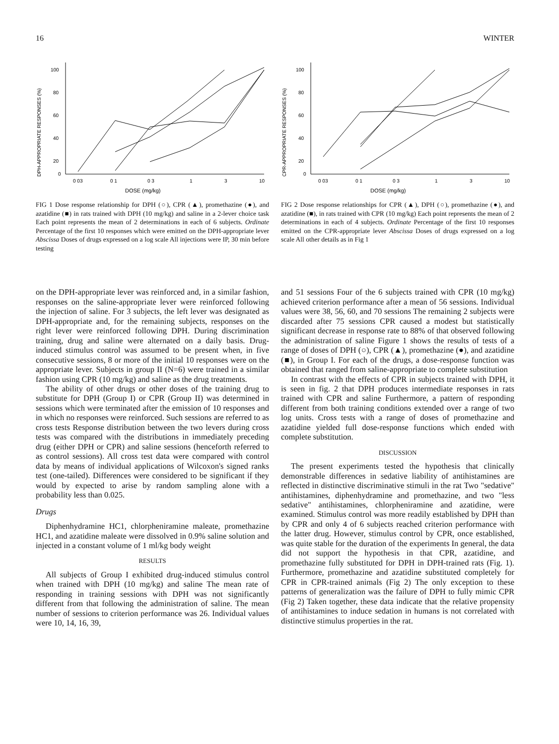16 WINTER
DPH-APPROPRIATE RESPONSES (%)
100
80
60
40
20
0
0 03
0 1
0 3
1
3
10
DOSE (mg/kg)
FIG 1 Dose response relationship for DPH (○), CPR (▲), promethazine (●), and azatidine (■) in rats trained with DPH (10 mg/kg) and saline in a 2-lever choice task Each point represents the mean of 2 determinations in each of 6 subjects. Ordinate Percentage of the first 10 responses which were emitted on the DPH-appropriate lever Abscissa Doses of drugs expressed on a log scale All injections were IP, 30 min before testing
CPR-APPROPRIATE RESPONSES (%)
100
80
60
40
20
0
0 03
0 1
0 3
1
3
10
DOSE (mg/kg)
FIG 2 Dose response relationships for CPR (▲), DPH (○), promethazine (●), and azatidine (■), in rats trained with CPR (10 mg/kg) Each point represents the mean of 2 determinations in each of 4 subjects. Ordinate Percentage of the first 10 responses emitted on the CPR-appropriate lever Abscissa Doses of drugs expressed on a log scale All other details as in Fig 1
on the DPH-appropriate lever was reinforced and, in a similar fashion, responses on the saline-appropriate lever were reinforced following the injection of saline. For 3 subjects, the left lever was designated as DPH-appropriate and, for the remaining subjects, responses on the right lever were reinforced following DPH. During discrimination training, drug and saline were alternated on a daily basis. Drug-induced stimulus control was assumed to be present when, in five consecutive sessions, 8 or more of the initial 10 responses were on the appropriate lever. Subjects in group II (N=6) were trained in a similar fashion using CPR (10 mg/kg) and saline as the drug treatments.
The ability of other drugs or other doses of the training drug to substitute for DPH (Group I) or CPR (Group II) was determined in sessions which were terminated after the emission of 10 responses and in which no responses were reinforced. Such sessions are referred to as cross tests Response distribution between the two levers during cross tests was compared with the distributions in immediately preceding drug (either DPH or CPR) and saline sessions (henceforth referred to as control sessions). All cross test data were compared with control data by means of individual applications of Wilcoxon's signed ranks test (one-tailed). Differences were considered to be significant if they would by expected to arise by random sampling alone with a probability less than 0.025.
Drugs
Diphenhydramine HC1, chlorpheniramine maleate, promethazine HC1, and azatidine maleate were dissolved in 0.9% saline solution and injected in a constant volume of 1 ml/kg body weight
RESULTS
All subjects of Group I exhibited drug-induced stimulus control when trained with DPH (10 mg/kg) and saline The mean rate of responding in training sessions with DPH was not significantly different from that following the administration of saline. The mean number of sessions to criterion performance was 26. Individual values were 10, 14, 16, 39,
and 51 sessions Four of the 6 subjects trained with CPR (10 mg/kg) achieved criterion performance after a mean of 56 sessions. Individual values were 38, 56, 60, and 70 sessions The remaining 2 subjects were discarded after 75 sessions CPR caused a modest but statistically significant decrease in response rate to 88% of that observed following the administration of saline Figure 1 shows the results of tests of a range of doses of DPH (○), CPR (▲), promethazine (●), and azatidine (■), in Group I. For each of the drugs, a dose-response function was obtained that ranged from saline-appropriate to complete substitution
In contrast with the effects of CPR in subjects trained with DPH, it is seen in fig. 2 that DPH produces intermediate responses in rats trained with CPR and saline Furthermore, a pattern of responding different from both training conditions extended over a range of two log units. Cross tests with a range of doses of promethazine and azatidine yielded full dose-response functions which ended with complete substitution.
DISCUSSION
The present experiments tested the hypothesis that clinically demonstrable differences in sedative liability of antihistamines are reflected in distinctive discriminative stimuli in the rat Two "sedative" antihistamines, diphenhydramine and promethazine, and two "less sedative" antihistamines, chlorpheniramine and azatidine, were examined. Stimulus control was more readily established by DPH than by CPR and only 4 of 6 subjects reached criterion performance with the latter drug. However, stimulus control by CPR, once established, was quite stable for the duration of the experiments In general, the data did not support the hypothesis in that CPR, azatidine, and promethazine fully substituted for DPH in DPH-trained rats (Fig. 1). Furthermore, promethazine and azatidine substituted completely for CPR in CPR-trained animals (Fig 2) The only exception to these patterns of generalization was the failure of DPH to fully mimic CPR (Fig 2) Taken together, these data indicate that the relative propensity of antihistamines to induce sedation in humans is not correlated with distinctive stimulus properties in the rat.